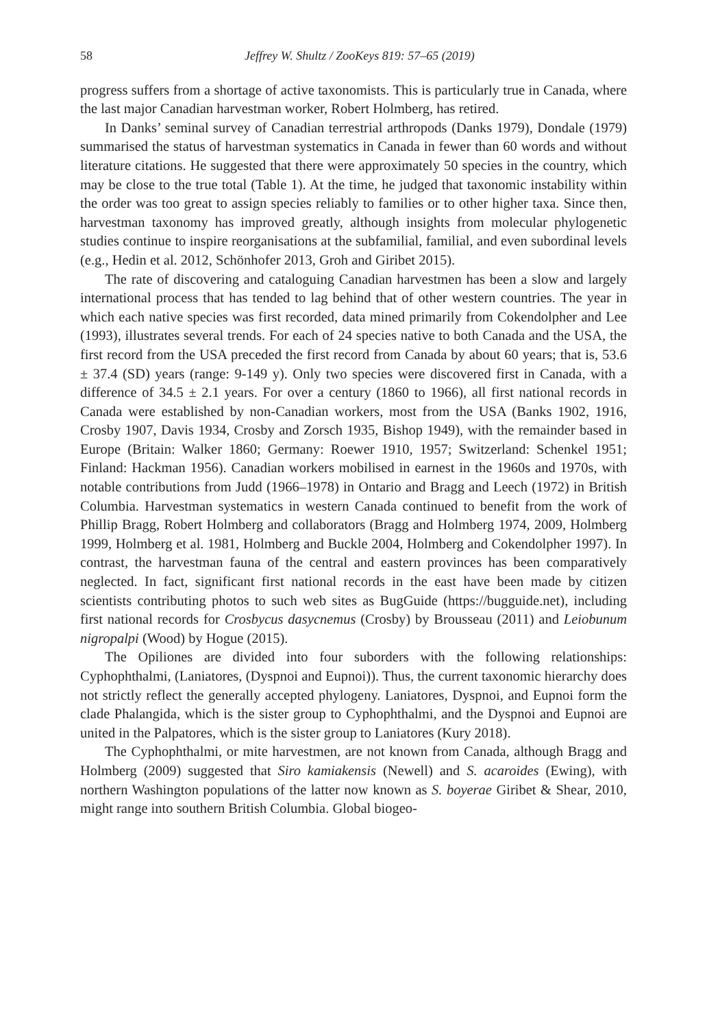58 Jeffrey W. Shultz / ZooKeys 819: 57–65 (2019)
progress suffers from a shortage of active taxonomists. This is particularly true in Canada, where the last major Canadian harvestman worker, Robert Holmberg, has retired.
In Danks’ seminal survey of Canadian terrestrial arthropods (Danks 1979), Dondale (1979) summarised the status of harvestman systematics in Canada in fewer than 60 words and without literature citations. He suggested that there were approximately 50 species in the country, which may be close to the true total (Table 1). At the time, he judged that taxonomic instability within the order was too great to assign species reliably to families or to other higher taxa. Since then, harvestman taxonomy has improved greatly, although insights from molecular phylogenetic studies continue to inspire reorganisations at the subfamilial, familial, and even subordinal levels (e.g., Hedin et al. 2012, Schönhofer 2013, Groh and Giribet 2015).
The rate of discovering and cataloguing Canadian harvestmen has been a slow and largely international process that has tended to lag behind that of other western countries. The year in which each native species was first recorded, data mined primarily from Cokendolpher and Lee (1993), illustrates several trends. For each of 24 species native to both Canada and the USA, the first record from the USA preceded the first record from Canada by about 60 years; that is, 53.6 ± 37.4 (SD) years (range: 9-149 y). Only two species were discovered first in Canada, with a difference of 34.5 ± 2.1 years. For over a century (1860 to 1966), all first national records in Canada were established by non-Canadian workers, most from the USA (Banks 1902, 1916, Crosby 1907, Davis 1934, Crosby and Zorsch 1935, Bishop 1949), with the remainder based in Europe (Britain: Walker 1860; Germany: Roewer 1910, 1957; Switzerland: Schenkel 1951; Finland: Hackman 1956). Canadian workers mobilised in earnest in the 1960s and 1970s, with notable contributions from Judd (1966–1978) in Ontario and Bragg and Leech (1972) in British Columbia. Harvestman systematics in western Canada continued to benefit from the work of Phillip Bragg, Robert Holmberg and collaborators (Bragg and Holmberg 1974, 2009, Holmberg 1999, Holmberg et al. 1981, Holmberg and Buckle 2004, Holmberg and Cokendolpher 1997). In contrast, the harvestman fauna of the central and eastern provinces has been comparatively neglected. In fact, significant first national records in the east have been made by citizen scientists contributing photos to such web sites as BugGuide (https://bugguide.net), including first national records for Crosbycus dasycnemus (Crosby) by Brousseau (2011) and Leiobunum nigropalpi (Wood) by Hogue (2015).
The Opiliones are divided into four suborders with the following relationships: Cyphophthalmi, (Laniatores, (Dyspnoi and Eupnoi)). Thus, the current taxonomic hierarchy does not strictly reflect the generally accepted phylogeny. Laniatores, Dyspnoi, and Eupnoi form the clade Phalangida, which is the sister group to Cyphophthalmi, and the Dyspnoi and Eupnoi are united in the Palpatores, which is the sister group to Laniatores (Kury 2018).
The Cyphophthalmi, or mite harvestmen, are not known from Canada, although Bragg and Holmberg (2009) suggested that Siro kamiakensis (Newell) and S. acaroides (Ewing), with northern Washington populations of the latter now known as S. boyerae Giribet & Shear, 2010, might range into southern British Columbia. Global biogeo-